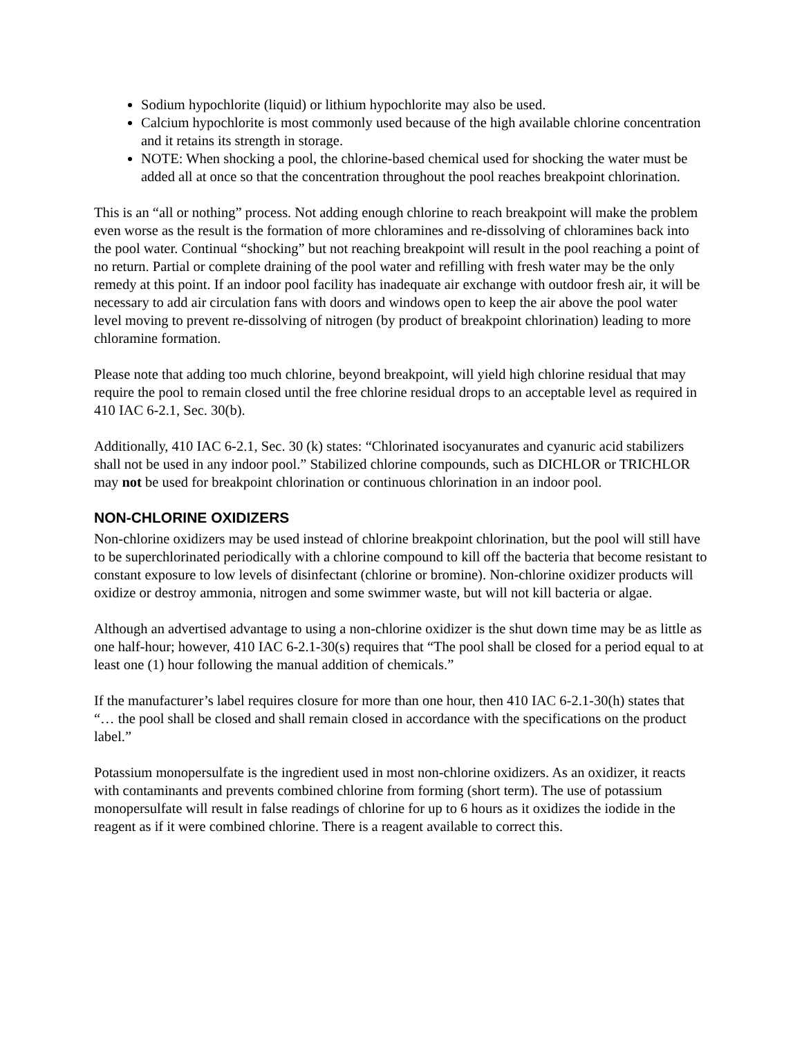Sodium hypochlorite (liquid) or lithium hypochlorite may also be used.
Calcium hypochlorite is most commonly used because of the high available chlorine concentration and it retains its strength in storage.
NOTE: When shocking a pool, the chlorine-based chemical used for shocking the water must be added all at once so that the concentration throughout the pool reaches breakpoint chlorination.
This is an “all or nothing” process. Not adding enough chlorine to reach breakpoint will make the problem even worse as the result is the formation of more chloramines and re-dissolving of chloramines back into the pool water. Continual “shocking” but not reaching breakpoint will result in the pool reaching a point of no return. Partial or complete draining of the pool water and refilling with fresh water may be the only remedy at this point. If an indoor pool facility has inadequate air exchange with outdoor fresh air, it will be necessary to add air circulation fans with doors and windows open to keep the air above the pool water level moving to prevent re-dissolving of nitrogen (by product of breakpoint chlorination) leading to more chloramine formation.
Please note that adding too much chlorine, beyond breakpoint, will yield high chlorine residual that may require the pool to remain closed until the free chlorine residual drops to an acceptable level as required in 410 IAC 6-2.1, Sec. 30(b).
Additionally, 410 IAC 6-2.1, Sec. 30 (k) states: “Chlorinated isocyanurates and cyanuric acid stabilizers shall not be used in any indoor pool.” Stabilized chlorine compounds, such as DICHLOR or TRICHLOR may not be used for breakpoint chlorination or continuous chlorination in an indoor pool.
NON-CHLORINE OXIDIZERS
Non-chlorine oxidizers may be used instead of chlorine breakpoint chlorination, but the pool will still have to be superchlorinated periodically with a chlorine compound to kill off the bacteria that become resistant to constant exposure to low levels of disinfectant (chlorine or bromine). Non-chlorine oxidizer products will oxidize or destroy ammonia, nitrogen and some swimmer waste, but will not kill bacteria or algae.
Although an advertised advantage to using a non-chlorine oxidizer is the shut down time may be as little as one half-hour; however, 410 IAC 6-2.1-30(s) requires that “The pool shall be closed for a period equal to at least one (1) hour following the manual addition of chemicals.”
If the manufacturer’s label requires closure for more than one hour, then 410 IAC 6-2.1-30(h) states that “… the pool shall be closed and shall remain closed in accordance with the specifications on the product label.”
Potassium monopersulfate is the ingredient used in most non-chlorine oxidizers. As an oxidizer, it reacts with contaminants and prevents combined chlorine from forming (short term). The use of potassium monopersulfate will result in false readings of chlorine for up to 6 hours as it oxidizes the iodide in the reagent as if it were combined chlorine. There is a reagent available to correct this.